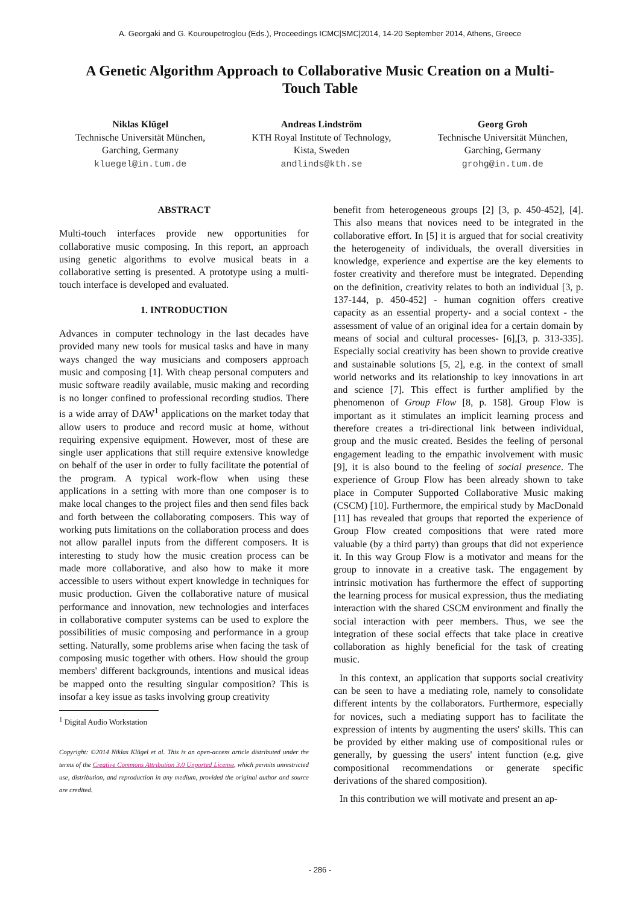A. Georgaki and G. Kouroupetroglou (Eds.), Proceedings ICMC|SMC|2014, 14-20 September 2014, Athens, Greece
A Genetic Algorithm Approach to Collaborative Music Creation on a Multi-Touch Table
Niklas Klügel
Technische Universität München,
Garching, Germany
kluegel@in.tum.de
Andreas Lindström
KTH Royal Institute of Technology,
Kista, Sweden
andlinds@kth.se
Georg Groh
Technische Universität München,
Garching, Germany
grohg@in.tum.de
ABSTRACT
Multi-touch interfaces provide new opportunities for collaborative music composing. In this report, an approach using genetic algorithms to evolve musical beats in a collaborative setting is presented. A prototype using a multi-touch interface is developed and evaluated.
1. INTRODUCTION
Advances in computer technology in the last decades have provided many new tools for musical tasks and have in many ways changed the way musicians and composers approach music and composing [1]. With cheap personal computers and music software readily available, music making and recording is no longer confined to professional recording studios. There is a wide array of DAW<sup>1</sup> applications on the market today that allow users to produce and record music at home, without requiring expensive equipment. However, most of these are single user applications that still require extensive knowledge on behalf of the user in order to fully facilitate the potential of the program. A typical work-flow when using these applications in a setting with more than one composer is to make local changes to the project files and then send files back and forth between the collaborating composers. This way of working puts limitations on the collaboration process and does not allow parallel inputs from the different composers. It is interesting to study how the music creation process can be made more collaborative, and also how to make it more accessible to users without expert knowledge in techniques for music production. Given the collaborative nature of musical performance and innovation, new technologies and interfaces in collaborative computer systems can be used to explore the possibilities of music composing and performance in a group setting. Naturally, some problems arise when facing the task of composing music together with others. How should the group members' different backgrounds, intentions and musical ideas be mapped onto the resulting singular composition? This is insofar a key issue as tasks involving group creativity
<sup>1</sup> Digital Audio Workstation
Copyright: ©2014 Niklas Klügel et al. This is an open-access article distributed under the terms of the Creative Commons Attribution 3.0 Unported License, which permits unrestricted use, distribution, and reproduction in any medium, provided the original author and source are credited.
benefit from heterogeneous groups [2] [3, p. 450-452], [4]. This also means that novices need to be integrated in the collaborative effort. In [5] it is argued that for social creativity the heterogeneity of individuals, the overall diversities in knowledge, experience and expertise are the key elements to foster creativity and therefore must be integrated. Depending on the definition, creativity relates to both an individual [3, p. 137-144, p. 450-452] - human cognition offers creative capacity as an essential property- and a social context - the assessment of value of an original idea for a certain domain by means of social and cultural processes- [6],[3, p. 313-335]. Especially social creativity has been shown to provide creative and sustainable solutions [5, 2], e.g. in the context of small world networks and its relationship to key innovations in art and science [7]. This effect is further amplified by the phenomenon of Group Flow [8, p. 158]. Group Flow is important as it stimulates an implicit learning process and therefore creates a tri-directional link between individual, group and the music created. Besides the feeling of personal engagement leading to the empathic involvement with music [9], it is also bound to the feeling of social presence. The experience of Group Flow has been already shown to take place in Computer Supported Collaborative Music making (CSCM) [10]. Furthermore, the empirical study by MacDonald [11] has revealed that groups that reported the experience of Group Flow created compositions that were rated more valuable (by a third party) than groups that did not experience it. In this way Group Flow is a motivator and means for the group to innovate in a creative task. The engagement by intrinsic motivation has furthermore the effect of supporting the learning process for musical expression, thus the mediating interaction with the shared CSCM environment and finally the social interaction with peer members. Thus, we see the integration of these social effects that take place in creative collaboration as highly beneficial for the task of creating music.
In this context, an application that supports social creativity can be seen to have a mediating role, namely to consolidate different intents by the collaborators. Furthermore, especially for novices, such a mediating support has to facilitate the expression of intents by augmenting the users' skills. This can be provided by either making use of compositional rules or generally, by guessing the users' intent function (e.g. give compositional recommendations or generate specific derivations of the shared composition).
In this contribution we will motivate and present an ap-
- 286 -